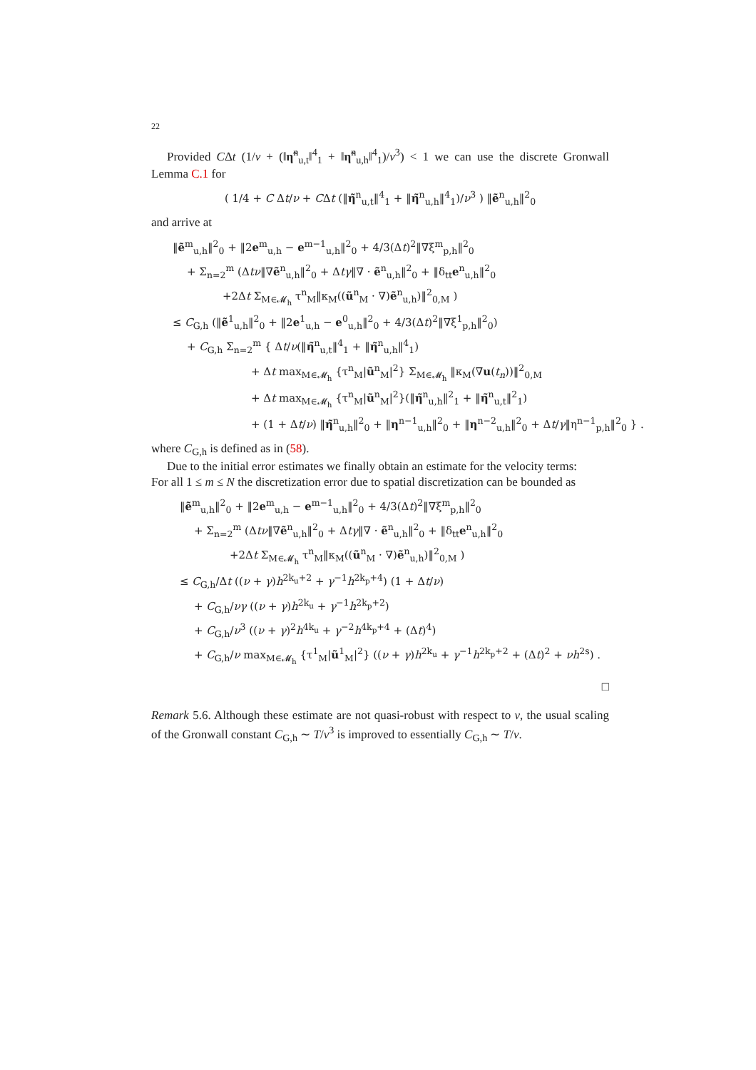22
Provided CΔt (1/ν + (‖η̃<sup>n</sup><sub>u,t</sub>‖<sup>4</sup><sub>1</sub> + ‖η̃<sup>n</sup><sub>u,h</sub>‖<sup>4</sup><sub>1</sub>)/ν<sup>3</sup>) < 1 we can use the discrete Gronwall Lemma C.1 for
( 1/4 + C Δt/ν + CΔt (‖η̃<sup>n</sup><sub>u,t</sub>‖<sup>4</sup><sub>1</sub> + ‖η̃<sup>n</sup><sub>u,h</sub>‖<sup>4</sup><sub>1</sub>)/ν<sup>3</sup> ) ‖ẽ<sup>n</sup><sub>u,h</sub>‖<sup>2</sup><sub>0</sub>
and arrive at
‖ẽ<sup>m</sup><sub>u,h</sub>‖<sup>2</sup><sub>0</sub> + ‖2e<sup>m</sup><sub>u,h</sub> − e<sup>m−1</sup><sub>u,h</sub>‖<sup>2</sup><sub>0</sub> + 4/3(Δt)<sup>2</sup>‖∇ξ<sup>m</sup><sub>p,h</sub>‖<sup>2</sup><sub>0</sub>
+ Σ<sub>n=2</sub><sup>m</sup> (Δtν‖∇ẽ<sup>n</sup><sub>u,h</sub>‖<sup>2</sup><sub>0</sub> + Δtγ‖∇ · ẽ<sup>n</sup><sub>u,h</sub>‖<sup>2</sup><sub>0</sub> + ‖δ<sub>tt</sub>e<sup>n</sup><sub>u,h</sub>‖<sup>2</sup><sub>0</sub>
+2Δt Σ<sub>M∈𝓜<sub>h</sub></sub> τ<sup>n</sup><sub>M</sub>‖κ<sub>M</sub>((ũ<sup>n</sup><sub>M</sub> · ∇)ẽ<sup>n</sup><sub>u,h</sub>)‖<sup>2</sup><sub>0,M</sub> )
≤ C<sub>G,h</sub> (‖ẽ<sup>1</sup><sub>u,h</sub>‖<sup>2</sup><sub>0</sub> + ‖2e<sup>1</sup><sub>u,h</sub> − e<sup>0</sup><sub>u,h</sub>‖<sup>2</sup><sub>0</sub> + 4/3(Δt)<sup>2</sup>‖∇ξ<sup>1</sup><sub>p,h</sub>‖<sup>2</sup><sub>0</sub>)
+ C<sub>G,h</sub> Σ<sub>n=2</sub><sup>m</sup> { Δt/ν(‖η̃<sup>n</sup><sub>u,t</sub>‖<sup>4</sup><sub>1</sub> + ‖η̃<sup>n</sup><sub>u,h</sub>‖<sup>4</sup><sub>1</sub>)
+ Δt max<sub>M∈𝓜<sub>h</sub></sub> {τ<sup>n</sup><sub>M</sub>|ũ<sup>n</sup><sub>M</sub>|<sup>2</sup>} Σ<sub>M∈𝓜<sub>h</sub></sub> ‖κ<sub>M</sub>(∇u(t<sub>n</sub>))‖<sup>2</sup><sub>0,M</sub>
+ Δt max<sub>M∈𝓜<sub>h</sub></sub> {τ<sup>n</sup><sub>M</sub>|ũ<sup>n</sup><sub>M</sub>|<sup>2</sup>}(‖η̃<sup>n</sup><sub>u,h</sub>‖<sup>2</sup><sub>1</sub> + ‖η̃<sup>n</sup><sub>u,t</sub>‖<sup>2</sup><sub>1</sub>)
+ (1 + Δt/ν) ‖η̃<sup>n</sup><sub>u,h</sub>‖<sup>2</sup><sub>0</sub> + ‖η<sup>n−1</sup><sub>u,h</sub>‖<sup>2</sup><sub>0</sub> + ‖η<sup>n−2</sup><sub>u,h</sub>‖<sup>2</sup><sub>0</sub> + Δt/γ‖η<sup>n−1</sup><sub>p,h</sub>‖<sup>2</sup><sub>0</sub> } .
where C<sub>G,h</sub> is defined as in (58).
Due to the initial error estimates we finally obtain an estimate for the velocity terms:
For all 1 ≤ m ≤ N the discretization error due to spatial discretization can be bounded as
‖ẽ<sup>m</sup><sub>u,h</sub>‖<sup>2</sup><sub>0</sub> + ‖2e<sup>m</sup><sub>u,h</sub> − e<sup>m−1</sup><sub>u,h</sub>‖<sup>2</sup><sub>0</sub> + 4/3(Δt)<sup>2</sup>‖∇ξ<sup>m</sup><sub>p,h</sub>‖<sup>2</sup><sub>0</sub>
+ Σ<sub>n=2</sub><sup>m</sup> (Δtν‖∇ẽ<sup>n</sup><sub>u,h</sub>‖<sup>2</sup><sub>0</sub> + Δtγ‖∇ · ẽ<sup>n</sup><sub>u,h</sub>‖<sup>2</sup><sub>0</sub> + ‖δ<sub>tt</sub>e<sup>n</sup><sub>u,h</sub>‖<sup>2</sup><sub>0</sub>
+2Δt Σ<sub>M∈𝓜<sub>h</sub></sub> τ<sup>n</sup><sub>M</sub>‖κ<sub>M</sub>((ũ<sup>n</sup><sub>M</sub> · ∇)ẽ<sup>n</sup><sub>u,h</sub>)‖<sup>2</sup><sub>0,M</sub> )
≤ C<sub>G,h</sub>/Δt ((ν + γ)h<sup>2k<sub>u</sub>+2</sup> + γ<sup>−1</sup>h<sup>2k<sub>p</sub>+4</sup>) (1 + Δt/ν)
+ C<sub>G,h</sub>/νγ ((ν + γ)h<sup>2k<sub>u</sub></sup> + γ<sup>−1</sup>h<sup>2k<sub>p</sub>+2</sup>)
+ C<sub>G,h</sub>/ν<sup>3</sup> ((ν + γ)<sup>2</sup>h<sup>4k<sub>u</sub></sup> + γ<sup>−2</sup>h<sup>4k<sub>p</sub>+4</sup> + (Δt)<sup>4</sup>)
+ C<sub>G,h</sub>/ν max<sub>M∈𝓜<sub>h</sub></sub> {τ<sup>1</sup><sub>M</sub>|ũ<sup>1</sup><sub>M</sub>|<sup>2</sup>} ((ν + γ)h<sup>2k<sub>u</sub></sup> + γ<sup>−1</sup>h<sup>2k<sub>p</sub>+2</sup> + (Δt)<sup>2</sup> + νh<sup>2s</sup>) .
□
Remark 5.6. Although these estimate are not quasi-robust with respect to ν, the usual scaling of the Gronwall constant C<sub>G,h</sub> ∼ T/ν<sup>3</sup> is improved to essentially C<sub>G,h</sub> ∼ T/ν.